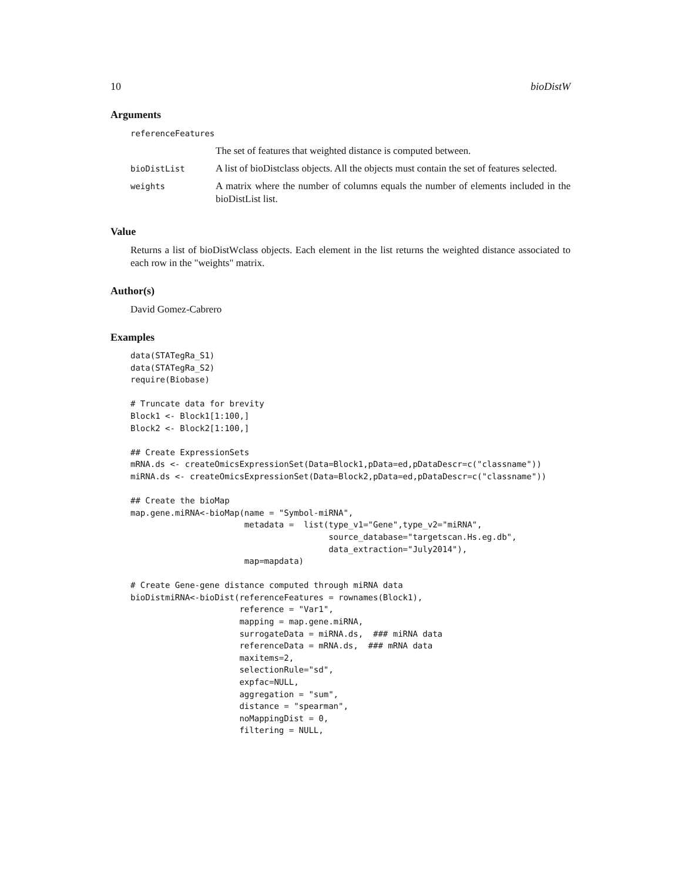10 bioDistW
Arguments
| referenceFeatures | |
| | The set of features that weighted distance is computed between. |
| bioDistList | A list of bioDistclass objects. All the objects must contain the set of features selected. |
| weights | A matrix where the number of columns equals the number of elements included in the bioDistList list. |
Value
Returns a list of bioDistWclass objects. Each element in the list returns the weighted distance associated to each row in the "weights" matrix.
Author(s)
David Gomez-Cabrero
Examples
data(STATegRa_S1)
data(STATegRa_S2)
require(Biobase)

# Truncate data for brevity
Block1 <- Block1[1:100,]
Block2 <- Block2[1:100,]

## Create ExpressionSets
mRNA.ds <- createOmicsExpressionSet(Data=Block1,pData=ed,pDataDescr=c("classname"))
miRNA.ds <- createOmicsExpressionSet(Data=Block2,pData=ed,pDataDescr=c("classname"))

## Create the bioMap
map.gene.miRNA<-bioMap(name = "Symbol-miRNA",
                       metadata =  list(type_v1="Gene",type_v2="miRNA",
                                        source_database="targetscan.Hs.eg.db",
                                        data_extraction="July2014"),
                       map=mapdata)

# Create Gene-gene distance computed through miRNA data
bioDistmiRNA<-bioDist(referenceFeatures = rownames(Block1),
                      reference = "Var1",
                      mapping = map.gene.miRNA,
                      surrogateData = miRNA.ds,  ### miRNA data
                      referenceData = mRNA.ds,  ### mRNA data
                      maxitems=2,
                      selectionRule="sd",
                      expfac=NULL,
                      aggregation = "sum",
                      distance = "spearman",
                      noMappingDist = 0,
                      filtering = NULL,